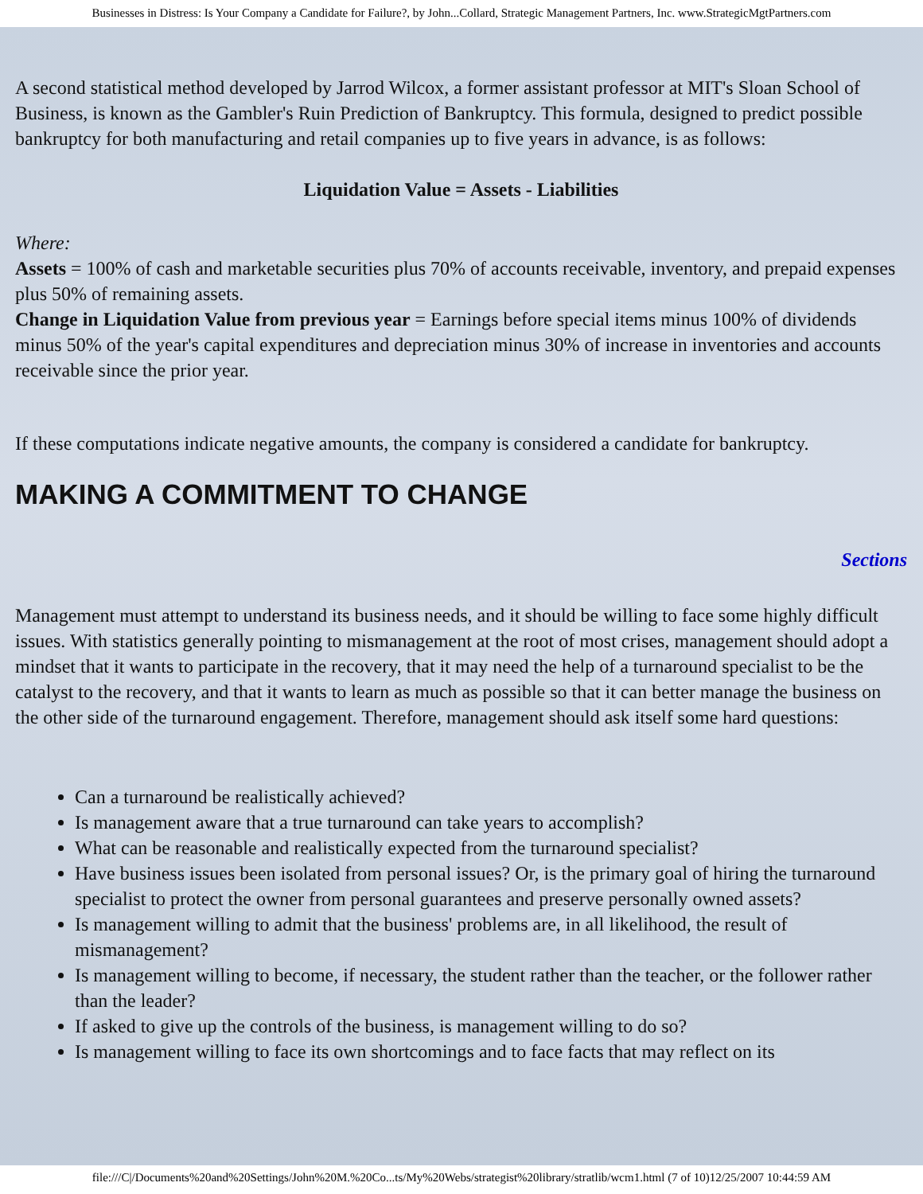Businesses in Distress: Is Your Company a Candidate for Failure?, by John...Collard, Strategic Management Partners, Inc. www.StrategicMgtPartners.com
A second statistical method developed by Jarrod Wilcox, a former assistant professor at MIT's Sloan School of Business, is known as the Gambler's Ruin Prediction of Bankruptcy. This formula, designed to predict possible bankruptcy for both manufacturing and retail companies up to five years in advance, is as follows:
Liquidation Value = Assets - Liabilities
Where:
Assets = 100% of cash and marketable securities plus 70% of accounts receivable, inventory, and prepaid expenses plus 50% of remaining assets.
Change in Liquidation Value from previous year = Earnings before special items minus 100% of dividends minus 50% of the year's capital expenditures and depreciation minus 30% of increase in inventories and accounts receivable since the prior year.
If these computations indicate negative amounts, the company is considered a candidate for bankruptcy.
MAKING A COMMITMENT TO CHANGE
Sections
Management must attempt to understand its business needs, and it should be willing to face some highly difficult issues. With statistics generally pointing to mismanagement at the root of most crises, management should adopt a mindset that it wants to participate in the recovery, that it may need the help of a turnaround specialist to be the catalyst to the recovery, and that it wants to learn as much as possible so that it can better manage the business on the other side of the turnaround engagement. Therefore, management should ask itself some hard questions:
Can a turnaround be realistically achieved?
Is management aware that a true turnaround can take years to accomplish?
What can be reasonable and realistically expected from the turnaround specialist?
Have business issues been isolated from personal issues? Or, is the primary goal of hiring the turnaround specialist to protect the owner from personal guarantees and preserve personally owned assets?
Is management willing to admit that the business' problems are, in all likelihood, the result of mismanagement?
Is management willing to become, if necessary, the student rather than the teacher, or the follower rather than the leader?
If asked to give up the controls of the business, is management willing to do so?
Is management willing to face its own shortcomings and to face facts that may reflect on its
file:///C|/Documents%20and%20Settings/John%20M.%20Co...ts/My%20Webs/strategist%20library/stratlib/wcm1.html (7 of 10)12/25/2007 10:44:59 AM